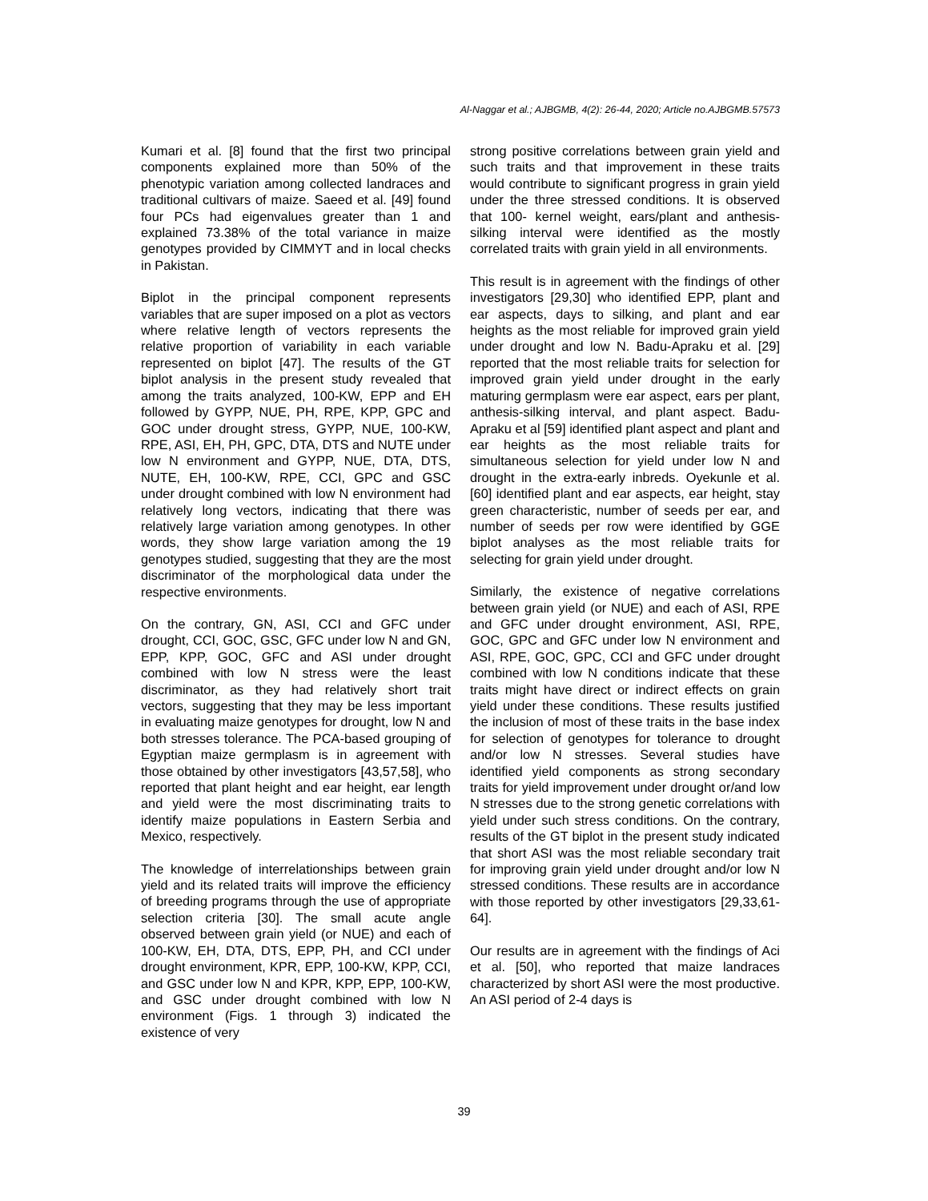Al-Naggar et al.; AJBGMB, 4(2): 26-44, 2020; Article no.AJBGMB.57573
Kumari et al. [8] found that the first two principal components explained more than 50% of the phenotypic variation among collected landraces and traditional cultivars of maize. Saeed et al. [49] found four PCs had eigenvalues greater than 1 and explained 73.38% of the total variance in maize genotypes provided by CIMMYT and in local checks in Pakistan.
Biplot in the principal component represents variables that are super imposed on a plot as vectors where relative length of vectors represents the relative proportion of variability in each variable represented on biplot [47]. The results of the GT biplot analysis in the present study revealed that among the traits analyzed, 100-KW, EPP and EH followed by GYPP, NUE, PH, RPE, KPP, GPC and GOC under drought stress, GYPP, NUE, 100-KW, RPE, ASI, EH, PH, GPC, DTA, DTS and NUTE under low N environment and GYPP, NUE, DTA, DTS, NUTE, EH, 100-KW, RPE, CCI, GPC and GSC under drought combined with low N environment had relatively long vectors, indicating that there was relatively large variation among genotypes. In other words, they show large variation among the 19 genotypes studied, suggesting that they are the most discriminator of the morphological data under the respective environments.
On the contrary, GN, ASI, CCI and GFC under drought, CCI, GOC, GSC, GFC under low N and GN, EPP, KPP, GOC, GFC and ASI under drought combined with low N stress were the least discriminator, as they had relatively short trait vectors, suggesting that they may be less important in evaluating maize genotypes for drought, low N and both stresses tolerance. The PCA-based grouping of Egyptian maize germplasm is in agreement with those obtained by other investigators [43,57,58], who reported that plant height and ear height, ear length and yield were the most discriminating traits to identify maize populations in Eastern Serbia and Mexico, respectively.
The knowledge of interrelationships between grain yield and its related traits will improve the efficiency of breeding programs through the use of appropriate selection criteria [30]. The small acute angle observed between grain yield (or NUE) and each of 100-KW, EH, DTA, DTS, EPP, PH, and CCI under drought environment, KPR, EPP, 100-KW, KPP, CCI, and GSC under low N and KPR, KPP, EPP, 100-KW, and GSC under drought combined with low N environment (Figs. 1 through 3) indicated the existence of very
strong positive correlations between grain yield and such traits and that improvement in these traits would contribute to significant progress in grain yield under the three stressed conditions. It is observed that 100- kernel weight, ears/plant and anthesis-silking interval were identified as the mostly correlated traits with grain yield in all environments.
This result is in agreement with the findings of other investigators [29,30] who identified EPP, plant and ear aspects, days to silking, and plant and ear heights as the most reliable for improved grain yield under drought and low N. Badu-Apraku et al. [29] reported that the most reliable traits for selection for improved grain yield under drought in the early maturing germplasm were ear aspect, ears per plant, anthesis-silking interval, and plant aspect. Badu-Apraku et al [59] identified plant aspect and plant and ear heights as the most reliable traits for simultaneous selection for yield under low N and drought in the extra-early inbreds. Oyekunle et al. [60] identified plant and ear aspects, ear height, stay green characteristic, number of seeds per ear, and number of seeds per row were identified by GGE biplot analyses as the most reliable traits for selecting for grain yield under drought.
Similarly, the existence of negative correlations between grain yield (or NUE) and each of ASI, RPE and GFC under drought environment, ASI, RPE, GOC, GPC and GFC under low N environment and ASI, RPE, GOC, GPC, CCI and GFC under drought combined with low N conditions indicate that these traits might have direct or indirect effects on grain yield under these conditions. These results justified the inclusion of most of these traits in the base index for selection of genotypes for tolerance to drought and/or low N stresses. Several studies have identified yield components as strong secondary traits for yield improvement under drought or/and low N stresses due to the strong genetic correlations with yield under such stress conditions. On the contrary, results of the GT biplot in the present study indicated that short ASI was the most reliable secondary trait for improving grain yield under drought and/or low N stressed conditions. These results are in accordance with those reported by other investigators [29,33,61-64].
Our results are in agreement with the findings of Aci et al. [50], who reported that maize landraces characterized by short ASI were the most productive. An ASI period of 2-4 days is
39